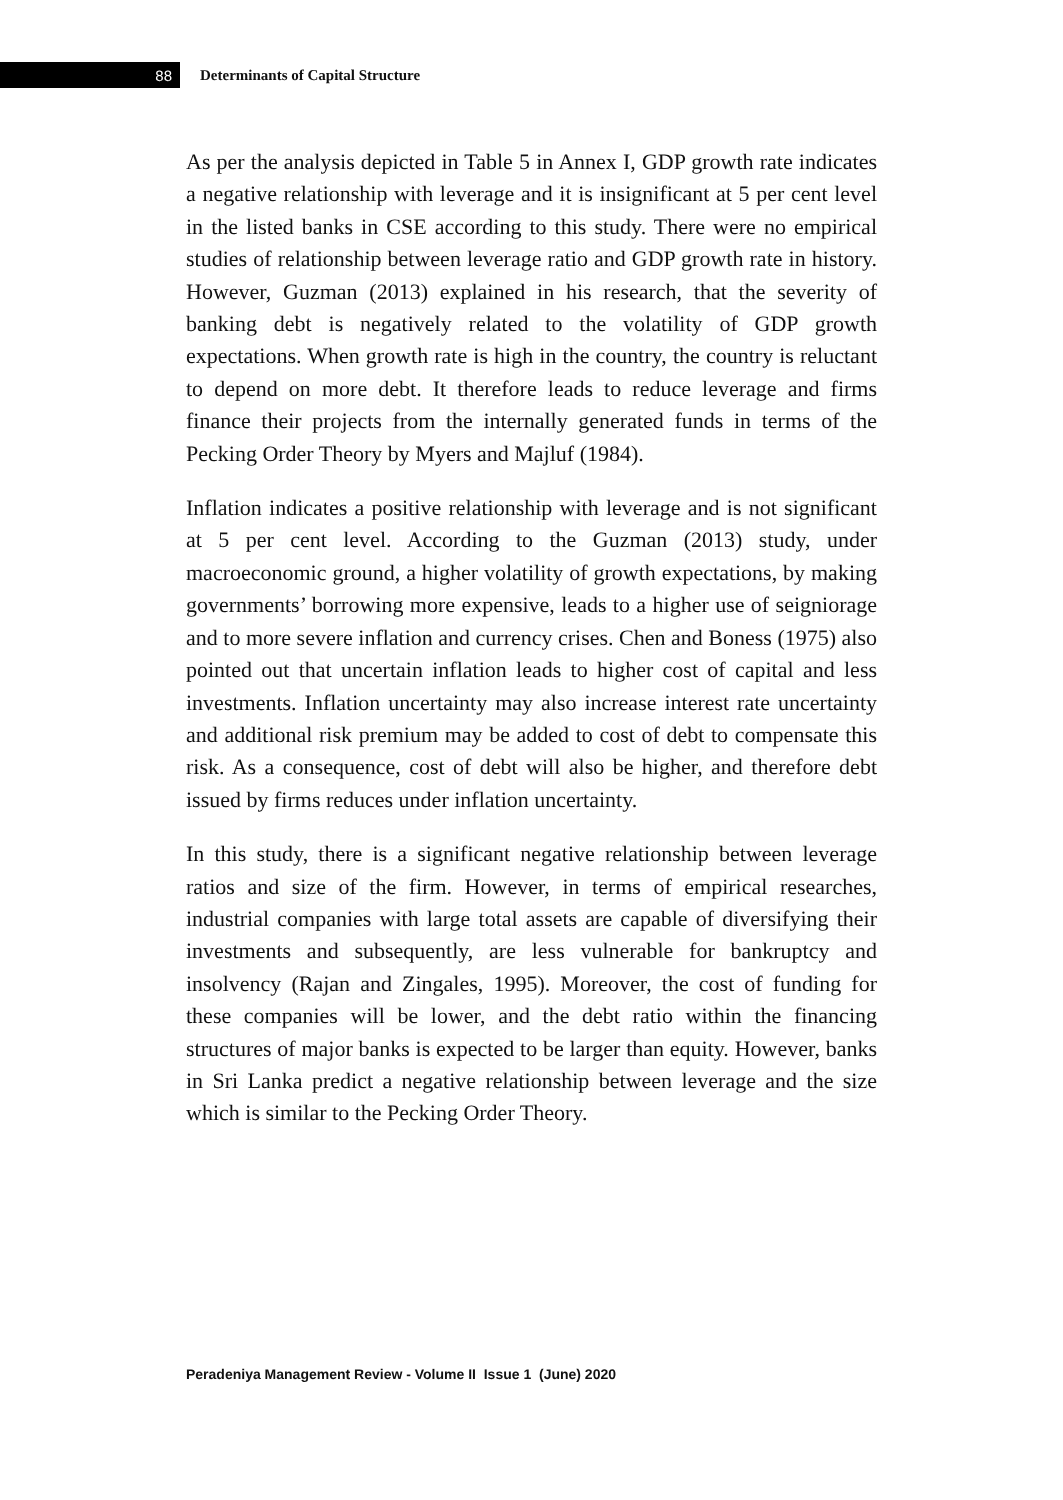88
Determinants of Capital Structure
As per the analysis depicted in Table 5 in Annex I, GDP growth rate indicates a negative relationship with leverage and it is insignificant at 5 per cent level in the listed banks in CSE according to this study. There were no empirical studies of relationship between leverage ratio and GDP growth rate in history. However, Guzman (2013) explained in his research, that the severity of banking debt is negatively related to the volatility of GDP growth expectations. When growth rate is high in the country, the country is reluctant to depend on more debt. It therefore leads to reduce leverage and firms finance their projects from the internally generated funds in terms of the Pecking Order Theory by Myers and Majluf (1984).
Inflation indicates a positive relationship with leverage and is not significant at 5 per cent level. According to the Guzman (2013) study, under macroeconomic ground, a higher volatility of growth expectations, by making governments’ borrowing more expensive, leads to a higher use of seigniorage and to more severe inflation and currency crises. Chen and Boness (1975) also pointed out that uncertain inflation leads to higher cost of capital and less investments. Inflation uncertainty may also increase interest rate uncertainty and additional risk premium may be added to cost of debt to compensate this risk. As a consequence, cost of debt will also be higher, and therefore debt issued by firms reduces under inflation uncertainty.
In this study, there is a significant negative relationship between leverage ratios and size of the firm. However, in terms of empirical researches, industrial companies with large total assets are capable of diversifying their investments and subsequently, are less vulnerable for bankruptcy and insolvency (Rajan and Zingales, 1995). Moreover, the cost of funding for these companies will be lower, and the debt ratio within the financing structures of major banks is expected to be larger than equity. However, banks in Sri Lanka predict a negative relationship between leverage and the size which is similar to the Pecking Order Theory.
Peradeniya Management Review - Volume II Issue 1 (June) 2020